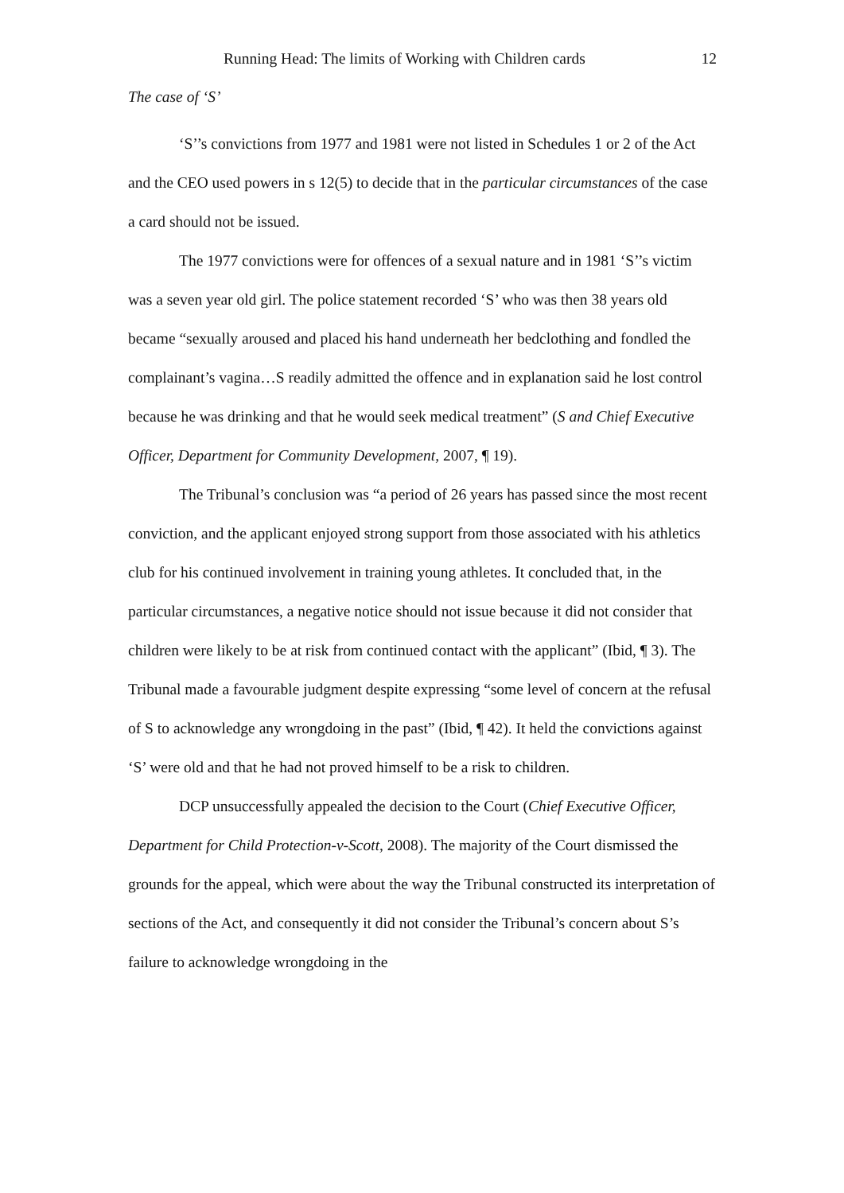Running Head: The limits of Working with Children cards 12
The case of ‘S’
‘S’’s convictions from 1977 and 1981 were not listed in Schedules 1 or 2 of the Act and the CEO used powers in s 12(5) to decide that in the particular circumstances of the case a card should not be issued.
The 1977 convictions were for offences of a sexual nature and in 1981 ‘S’’s victim was a seven year old girl. The police statement recorded ‘S’ who was then 38 years old became “sexually aroused and placed his hand underneath her bedclothing and fondled the complainant’s vagina…S readily admitted the offence and in explanation said he lost control because he was drinking and that he would seek medical treatment” (S and Chief Executive Officer, Department for Community Development, 2007, ¶ 19).
The Tribunal’s conclusion was “a period of 26 years has passed since the most recent conviction, and the applicant enjoyed strong support from those associated with his athletics club for his continued involvement in training young athletes. It concluded that, in the particular circumstances, a negative notice should not issue because it did not consider that children were likely to be at risk from continued contact with the applicant” (Ibid, ¶ 3). The Tribunal made a favourable judgment despite expressing “some level of concern at the refusal of S to acknowledge any wrongdoing in the past” (Ibid, ¶ 42). It held the convictions against ‘S’ were old and that he had not proved himself to be a risk to children.
DCP unsuccessfully appealed the decision to the Court (Chief Executive Officer, Department for Child Protection-v-Scott, 2008). The majority of the Court dismissed the grounds for the appeal, which were about the way the Tribunal constructed its interpretation of sections of the Act, and consequently it did not consider the Tribunal’s concern about S’s failure to acknowledge wrongdoing in the